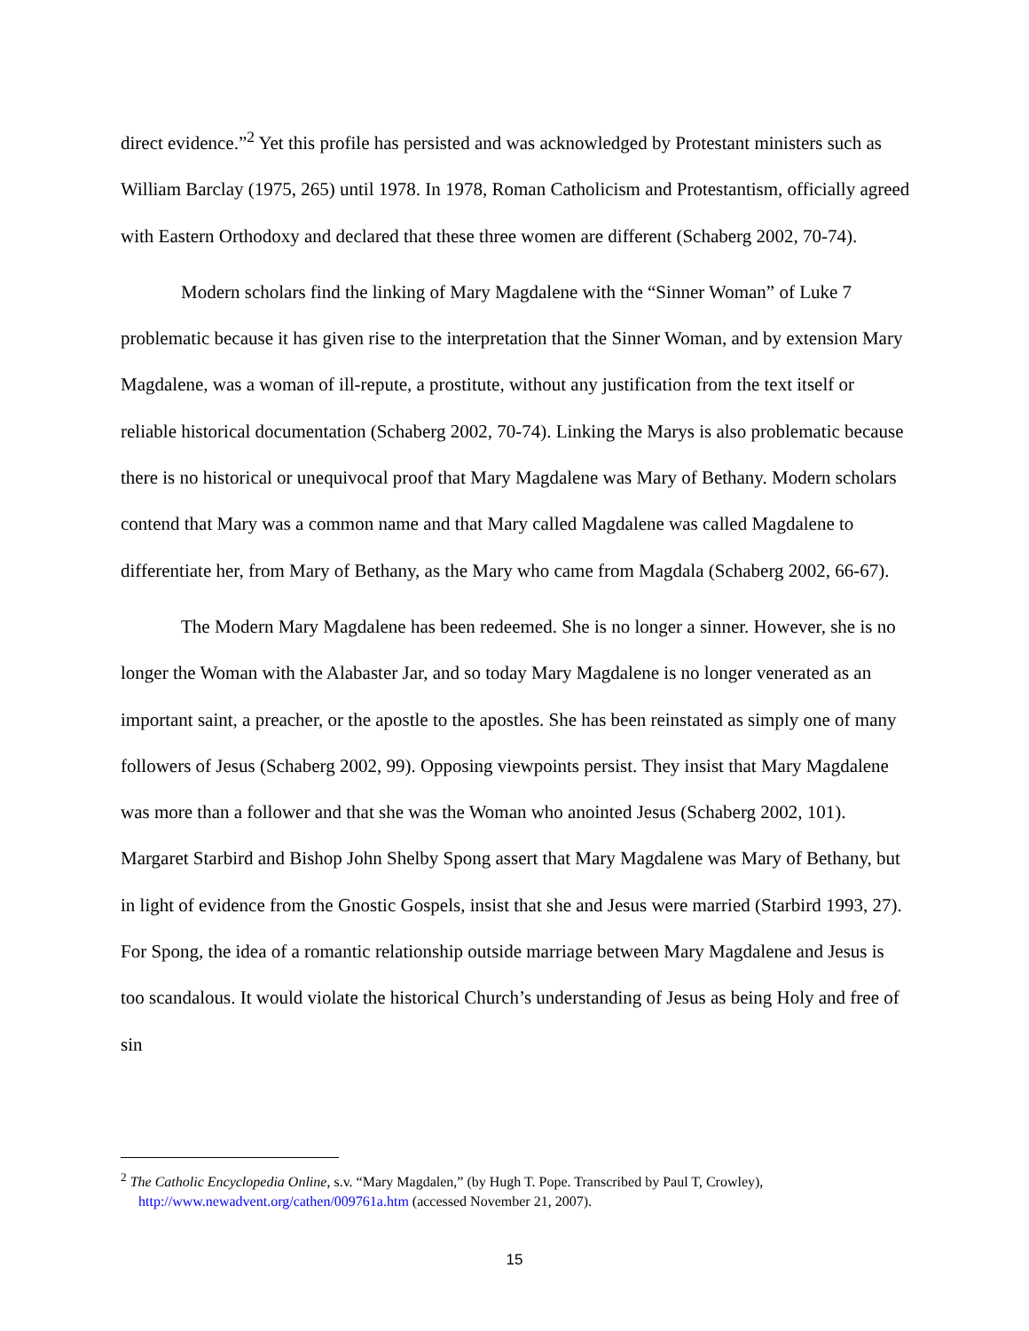direct evidence.”<sup>2</sup> Yet this profile has persisted and was acknowledged by Protestant ministers such as William Barclay (1975, 265) until 1978. In 1978, Roman Catholicism and Protestantism, officially agreed with Eastern Orthodoxy and declared that these three women are different (Schaberg 2002, 70-74).
Modern scholars find the linking of Mary Magdalene with the “Sinner Woman” of Luke 7 problematic because it has given rise to the interpretation that the Sinner Woman, and by extension Mary Magdalene, was a woman of ill-repute, a prostitute, without any justification from the text itself or reliable historical documentation (Schaberg 2002, 70-74). Linking the Marys is also problematic because there is no historical or unequivocal proof that Mary Magdalene was Mary of Bethany. Modern scholars contend that Mary was a common name and that Mary called Magdalene was called Magdalene to differentiate her, from Mary of Bethany, as the Mary who came from Magdala (Schaberg 2002, 66-67).
The Modern Mary Magdalene has been redeemed. She is no longer a sinner. However, she is no longer the Woman with the Alabaster Jar, and so today Mary Magdalene is no longer venerated as an important saint, a preacher, or the apostle to the apostles. She has been reinstated as simply one of many followers of Jesus (Schaberg 2002, 99). Opposing viewpoints persist. They insist that Mary Magdalene was more than a follower and that she was the Woman who anointed Jesus (Schaberg 2002, 101). Margaret Starbird and Bishop John Shelby Spong assert that Mary Magdalene was Mary of Bethany, but in light of evidence from the Gnostic Gospels, insist that she and Jesus were married (Starbird 1993, 27). For Spong, the idea of a romantic relationship outside marriage between Mary Magdalene and Jesus is too scandalous. It would violate the historical Church’s understanding of Jesus as being Holy and free of sin
<sup>2</sup> The Catholic Encyclopedia Online, s.v. “Mary Magdalen,” (by Hugh T. Pope. Transcribed by Paul T, Crowley),
http://www.newadvent.org/cathen/009761a.htm (accessed November 21, 2007).
15